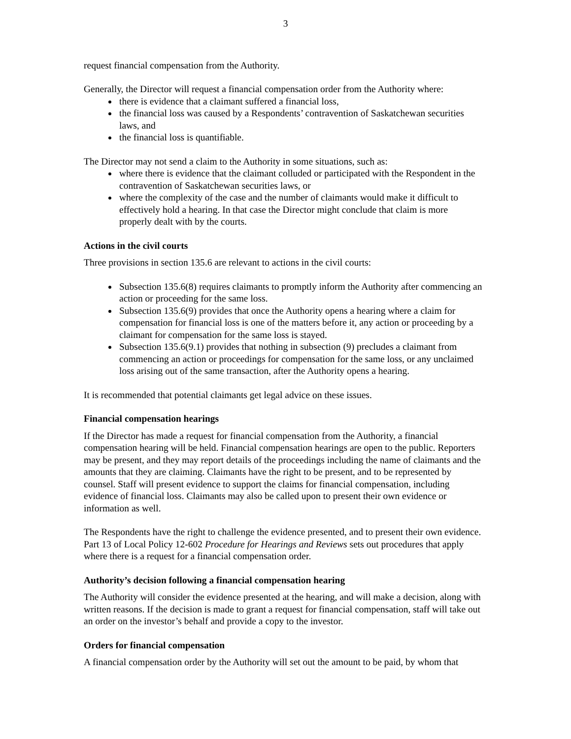3
request financial compensation from the Authority.
Generally, the Director will request a financial compensation order from the Authority where:
there is evidence that a claimant suffered a financial loss,
the financial loss was caused by a Respondents’ contravention of Saskatchewan securities laws, and
the financial loss is quantifiable.
The Director may not send a claim to the Authority in some situations, such as:
where there is evidence that the claimant colluded or participated with the Respondent in the contravention of Saskatchewan securities laws, or
where the complexity of the case and the number of claimants would make it difficult to effectively hold a hearing. In that case the Director might conclude that claim is more properly dealt with by the courts.
Actions in the civil courts
Three provisions in section 135.6 are relevant to actions in the civil courts:
Subsection 135.6(8) requires claimants to promptly inform the Authority after commencing an action or proceeding for the same loss.
Subsection 135.6(9) provides that once the Authority opens a hearing where a claim for compensation for financial loss is one of the matters before it, any action or proceeding by a claimant for compensation for the same loss is stayed.
Subsection 135.6(9.1) provides that nothing in subsection (9) precludes a claimant from commencing an action or proceedings for compensation for the same loss, or any unclaimed loss arising out of the same transaction, after the Authority opens a hearing.
It is recommended that potential claimants get legal advice on these issues.
Financial compensation hearings
If the Director has made a request for financial compensation from the Authority, a financial compensation hearing will be held. Financial compensation hearings are open to the public. Reporters may be present, and they may report details of the proceedings including the name of claimants and the amounts that they are claiming. Claimants have the right to be present, and to be represented by counsel. Staff will present evidence to support the claims for financial compensation, including evidence of financial loss. Claimants may also be called upon to present their own evidence or information as well.
The Respondents have the right to challenge the evidence presented, and to present their own evidence. Part 13 of Local Policy 12-602 Procedure for Hearings and Reviews sets out procedures that apply where there is a request for a financial compensation order.
Authority’s decision following a financial compensation hearing
The Authority will consider the evidence presented at the hearing, and will make a decision, along with written reasons. If the decision is made to grant a request for financial compensation, staff will take out an order on the investor’s behalf and provide a copy to the investor.
Orders for financial compensation
A financial compensation order by the Authority will set out the amount to be paid, by whom that